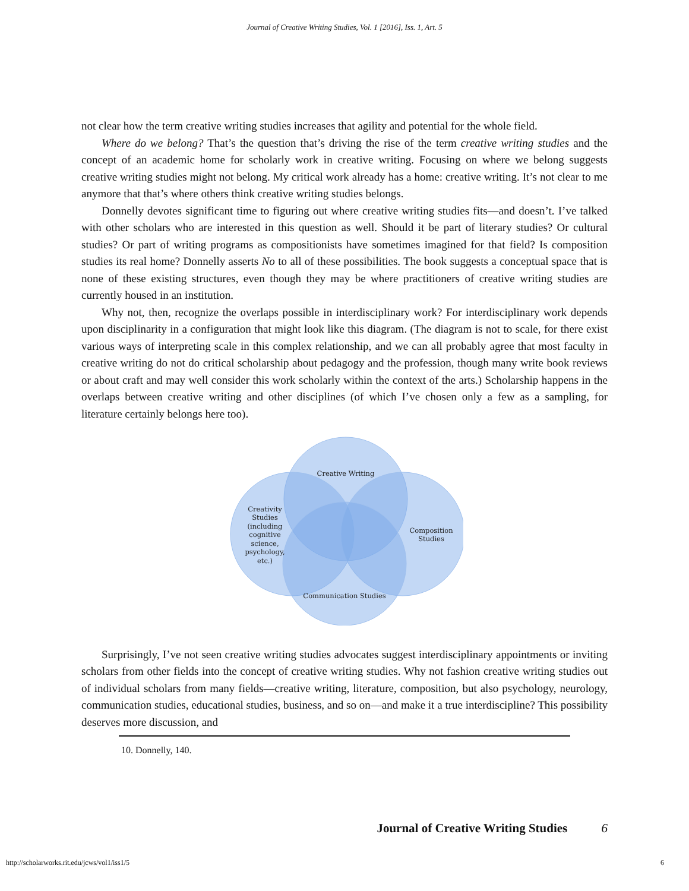Journal of Creative Writing Studies, Vol. 1 [2016], Iss. 1, Art. 5
not clear how the term creative writing studies increases that agility and potential for the whole field.
Where do we belong? That’s the question that’s driving the rise of the term creative writing studies and the concept of an academic home for scholarly work in creative writing. Focusing on where we belong suggests creative writing studies might not belong. My critical work already has a home: creative writing. It’s not clear to me anymore that that’s where others think creative writing studies belongs.
Donnelly devotes significant time to figuring out where creative writing studies fits—and doesn’t. I’ve talked with other scholars who are interested in this question as well. Should it be part of literary studies? Or cultural studies? Or part of writing programs as compositionists have sometimes imagined for that field? Is composition studies its real home? Donnelly asserts No to all of these possibilities. The book suggests a conceptual space that is none of these existing structures, even though they may be where practitioners of creative writing studies are currently housed in an institution.
Why not, then, recognize the overlaps possible in interdisciplinary work? For interdisciplinary work depends upon disciplinarity in a configuration that might look like this diagram. (The diagram is not to scale, for there exist various ways of interpreting scale in this complex relationship, and we can all probably agree that most faculty in creative writing do not do critical scholarship about pedagogy and the profession, though many write book reviews or about craft and may well consider this work scholarly within the context of the arts.) Scholarship happens in the overlaps between creative writing and other disciplines (of which I’ve chosen only a few as a sampling, for literature certainly belongs here too).
Creative Writing
Creativity
Studies
(including
cognitive
science,
psychology,
etc.)
Composition
Studies
Communication Studies
Surprisingly, I’ve not seen creative writing studies advocates suggest interdisciplinary appointments or inviting scholars from other fields into the concept of creative writing studies. Why not fashion creative writing studies out of individual scholars from many fields—creative writing, literature, composition, but also psychology, neurology, communication studies, educational studies, business, and so on—and make it a true interdiscipline? This possibility deserves more discussion, and
10. Donnelly, 140.
Journal of Creative Writing Studies 6
http://scholarworks.rit.edu/jcws/vol1/iss1/5
6